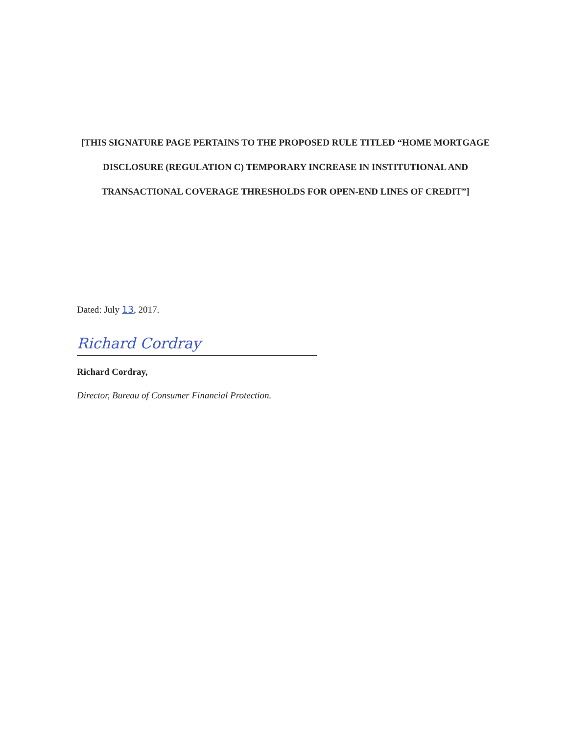[THIS SIGNATURE PAGE PERTAINS TO THE PROPOSED RULE TITLED “HOME MORTGAGE DISCLOSURE (REGULATION C) TEMPORARY INCREASE IN INSTITUTIONAL AND TRANSACTIONAL COVERAGE THRESHOLDS FOR OPEN-END LINES OF CREDIT”]
Dated: July 13, 2017.
Richard Cordray
Richard Cordray,
Director, Bureau of Consumer Financial Protection.